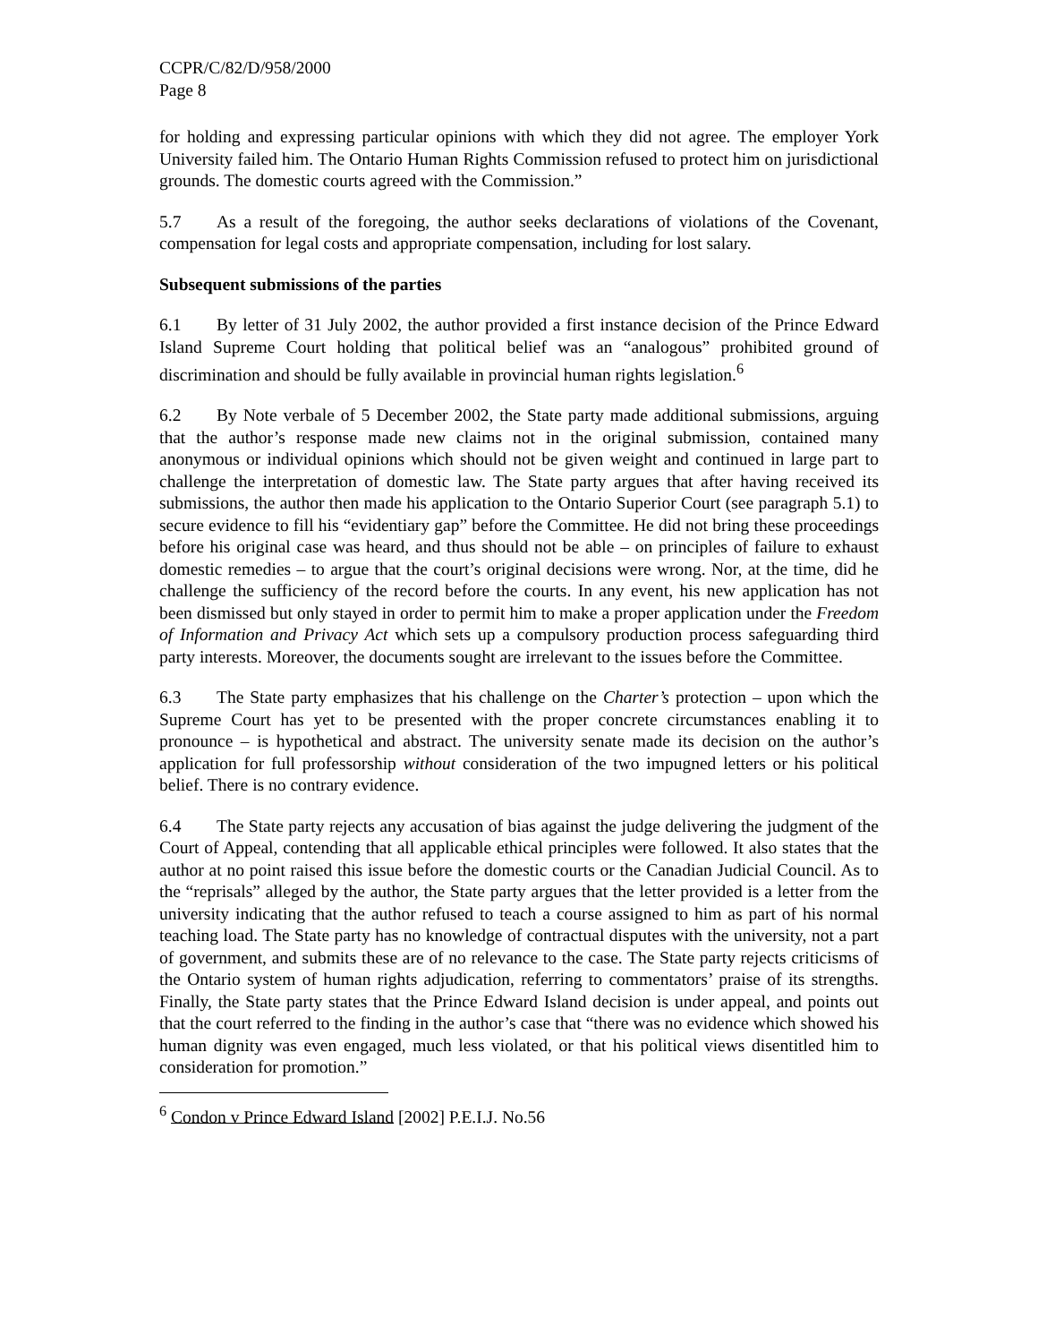CCPR/C/82/D/958/2000
Page 8
for holding and expressing particular opinions with which they did not agree. The employer York University failed him. The Ontario Human Rights Commission refused to protect him on jurisdictional grounds. The domestic courts agreed with the Commission.”
5.7 As a result of the foregoing, the author seeks declarations of violations of the Covenant, compensation for legal costs and appropriate compensation, including for lost salary.
Subsequent submissions of the parties
6.1 By letter of 31 July 2002, the author provided a first instance decision of the Prince Edward Island Supreme Court holding that political belief was an “analogous” prohibited ground of discrimination and should be fully available in provincial human rights legislation.<sup>6</sup>
6.2 By Note verbale of 5 December 2002, the State party made additional submissions, arguing that the author’s response made new claims not in the original submission, contained many anonymous or individual opinions which should not be given weight and continued in large part to challenge the interpretation of domestic law. The State party argues that after having received its submissions, the author then made his application to the Ontario Superior Court (see paragraph 5.1) to secure evidence to fill his “evidentiary gap” before the Committee. He did not bring these proceedings before his original case was heard, and thus should not be able – on principles of failure to exhaust domestic remedies – to argue that the court’s original decisions were wrong. Nor, at the time, did he challenge the sufficiency of the record before the courts. In any event, his new application has not been dismissed but only stayed in order to permit him to make a proper application under the Freedom of Information and Privacy Act which sets up a compulsory production process safeguarding third party interests. Moreover, the documents sought are irrelevant to the issues before the Committee.
6.3 The State party emphasizes that his challenge on the Charter’s protection – upon which the Supreme Court has yet to be presented with the proper concrete circumstances enabling it to pronounce – is hypothetical and abstract. The university senate made its decision on the author’s application for full professorship without consideration of the two impugned letters or his political belief. There is no contrary evidence.
6.4 The State party rejects any accusation of bias against the judge delivering the judgment of the Court of Appeal, contending that all applicable ethical principles were followed. It also states that the author at no point raised this issue before the domestic courts or the Canadian Judicial Council. As to the “reprisals” alleged by the author, the State party argues that the letter provided is a letter from the university indicating that the author refused to teach a course assigned to him as part of his normal teaching load. The State party has no knowledge of contractual disputes with the university, not a part of government, and submits these are of no relevance to the case. The State party rejects criticisms of the Ontario system of human rights adjudication, referring to commentators’ praise of its strengths. Finally, the State party states that the Prince Edward Island decision is under appeal, and points out that the court referred to the finding in the author’s case that “there was no evidence which showed his human dignity was even engaged, much less violated, or that his political views disentitled him to consideration for promotion.”
<sup>6</sup> Condon v Prince Edward Island [2002] P.E.I.J. No.56